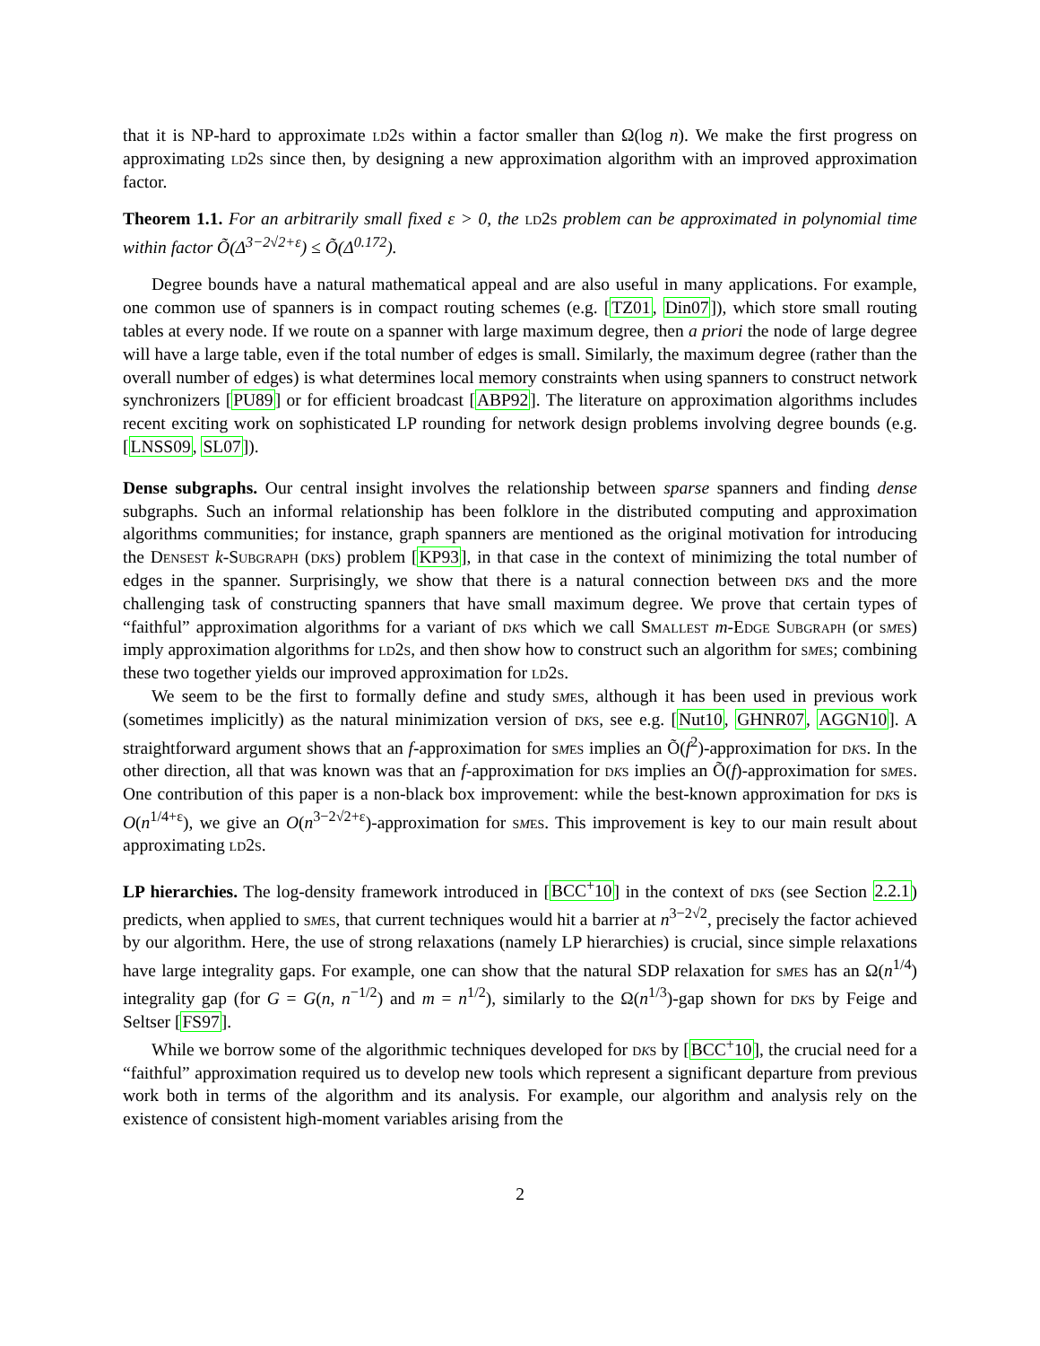that it is NP-hard to approximate ld2s within a factor smaller than Ω(log n). We make the first progress on approximating ld2s since then, by designing a new approximation algorithm with an improved approximation factor.
Theorem 1.1. For an arbitrarily small fixed ε > 0, the ld2s problem can be approximated in polynomial time within factor Õ(Δ<sup>3−2√2+ε</sup>) ≤ Õ(Δ<sup>0.172</sup>).
Degree bounds have a natural mathematical appeal and are also useful in many applications. For example, one common use of spanners is in compact routing schemes (e.g. [TZ01, Din07]), which store small routing tables at every node. If we route on a spanner with large maximum degree, then a priori the node of large degree will have a large table, even if the total number of edges is small. Similarly, the maximum degree (rather than the overall number of edges) is what determines local memory constraints when using spanners to construct network synchronizers [PU89] or for efficient broadcast [ABP92]. The literature on approximation algorithms includes recent exciting work on sophisticated LP rounding for network design problems involving degree bounds (e.g. [LNSS09, SL07]).
Dense subgraphs. Our central insight involves the relationship between sparse spanners and finding dense subgraphs. Such an informal relationship has been folklore in the distributed computing and approximation algorithms communities; for instance, graph spanners are mentioned as the original motivation for introducing the Densest k-Subgraph (dks) problem [KP93], in that case in the context of minimizing the total number of edges in the spanner. Surprisingly, we show that there is a natural connection between dks and the more challenging task of constructing spanners that have small maximum degree. We prove that certain types of “faithful” approximation algorithms for a variant of dks which we call Smallest m-Edge Subgraph (or smes) imply approximation algorithms for ld2s, and then show how to construct such an algorithm for smes; combining these two together yields our improved approximation for ld2s.
We seem to be the first to formally define and study smes, although it has been used in previous work (sometimes implicitly) as the natural minimization version of dks, see e.g. [Nut10, GHNR07, AGGN10]. A straightforward argument shows that an f-approximation for smes implies an Õ(f<sup>2</sup>)-approximation for dks. In the other direction, all that was known was that an f-approximation for dks implies an Õ(f)-approximation for smes. One contribution of this paper is a non-black box improvement: while the best-known approximation for dks is O(n<sup>1/4+ε</sup>), we give an O(n<sup>3−2√2+ε</sup>)-approximation for smes. This improvement is key to our main result about approximating ld2s.
LP hierarchies. The log-density framework introduced in [BCC<sup>+</sup>10] in the context of dks (see Section 2.2.1) predicts, when applied to smes, that current techniques would hit a barrier at n<sup>3−2√2</sup>, precisely the factor achieved by our algorithm. Here, the use of strong relaxations (namely LP hierarchies) is crucial, since simple relaxations have large integrality gaps. For example, one can show that the natural SDP relaxation for smes has an Ω(n<sup>1/4</sup>) integrality gap (for G = G(n, n<sup>−1/2</sup>) and m = n<sup>1/2</sup>), similarly to the Ω(n<sup>1/3</sup>)-gap shown for dks by Feige and Seltser [FS97].
While we borrow some of the algorithmic techniques developed for dks by [BCC<sup>+</sup>10], the crucial need for a “faithful” approximation required us to develop new tools which represent a significant departure from previous work both in terms of the algorithm and its analysis. For example, our algorithm and analysis rely on the existence of consistent high-moment variables arising from the
2